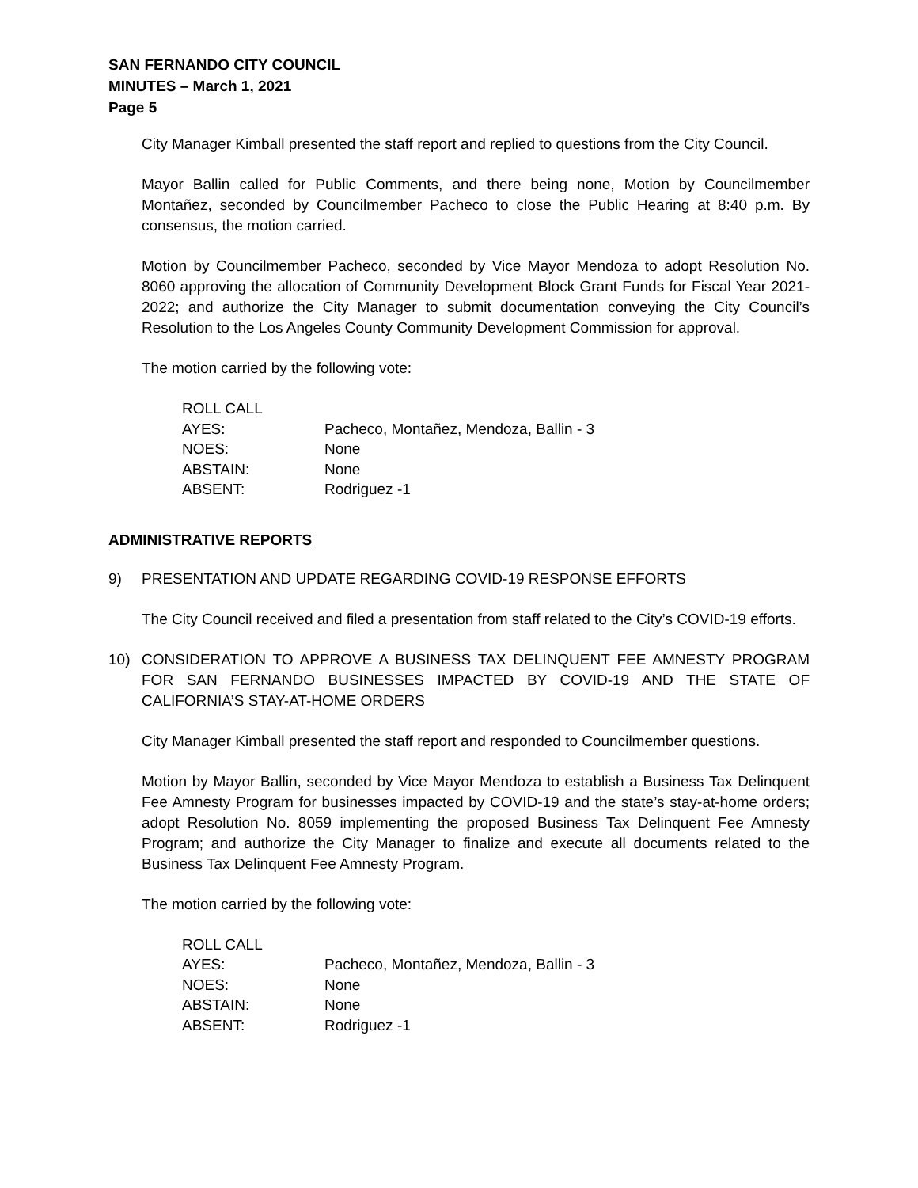SAN FERNANDO CITY COUNCIL
MINUTES – March 1, 2021
Page 5
City Manager Kimball presented the staff report and replied to questions from the City Council.
Mayor Ballin called for Public Comments, and there being none, Motion by Councilmember Montañez, seconded by Councilmember Pacheco to close the Public Hearing at 8:40 p.m. By consensus, the motion carried.
Motion by Councilmember Pacheco, seconded by Vice Mayor Mendoza to adopt Resolution No. 8060 approving the allocation of Community Development Block Grant Funds for Fiscal Year 2021-2022; and authorize the City Manager to submit documentation conveying the City Council’s Resolution to the Los Angeles County Community Development Commission for approval.
The motion carried by the following vote:
| ROLL CALL | |
| AYES: | Pacheco, Montañez, Mendoza, Ballin - 3 |
| NOES: | None |
| ABSTAIN: | None |
| ABSENT: | Rodriguez -1 |
ADMINISTRATIVE REPORTS
9) PRESENTATION AND UPDATE REGARDING COVID-19 RESPONSE EFFORTS
The City Council received and filed a presentation from staff related to the City’s COVID-19 efforts.
10) CONSIDERATION TO APPROVE A BUSINESS TAX DELINQUENT FEE AMNESTY PROGRAM FOR SAN FERNANDO BUSINESSES IMPACTED BY COVID-19 AND THE STATE OF CALIFORNIA’S STAY-AT-HOME ORDERS
City Manager Kimball presented the staff report and responded to Councilmember questions.
Motion by Mayor Ballin, seconded by Vice Mayor Mendoza to establish a Business Tax Delinquent Fee Amnesty Program for businesses impacted by COVID-19 and the state’s stay-at-home orders; adopt Resolution No. 8059 implementing the proposed Business Tax Delinquent Fee Amnesty Program; and authorize the City Manager to finalize and execute all documents related to the Business Tax Delinquent Fee Amnesty Program.
The motion carried by the following vote:
| ROLL CALL | |
| AYES: | Pacheco, Montañez, Mendoza, Ballin - 3 |
| NOES: | None |
| ABSTAIN: | None |
| ABSENT: | Rodriguez -1 |